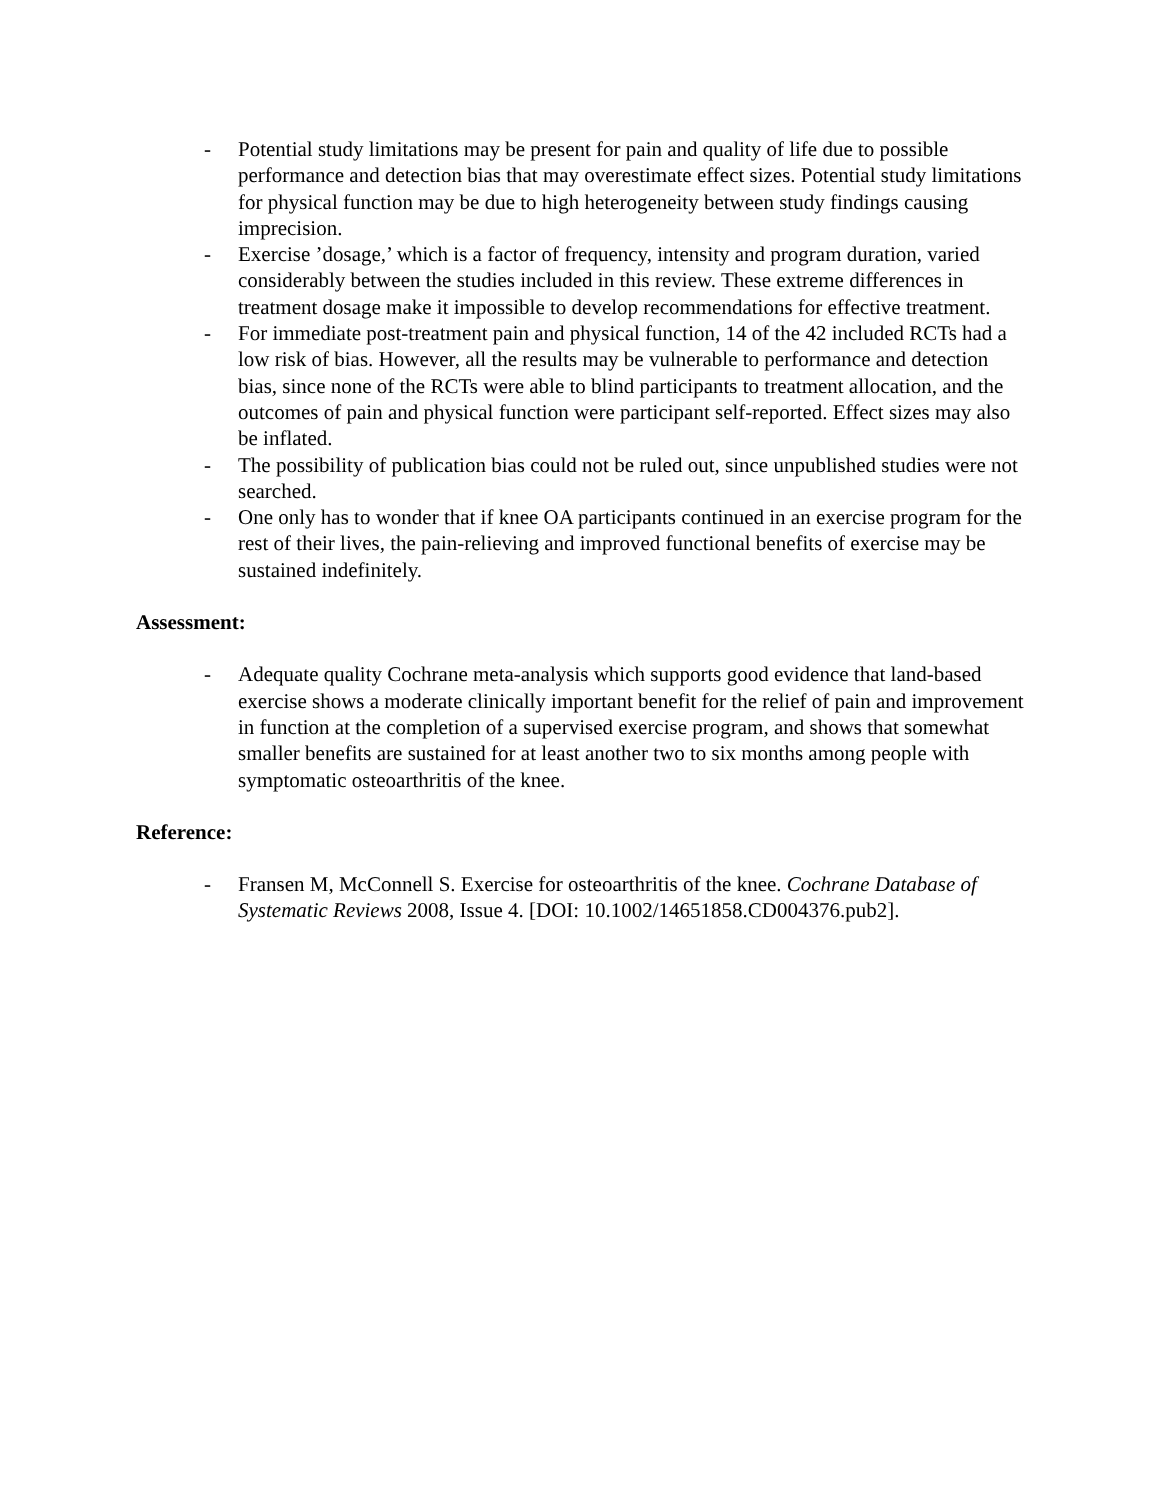- Potential study limitations may be present for pain and quality of life due to possible performance and detection bias that may overestimate effect sizes. Potential study limitations for physical function may be due to high heterogeneity between study findings causing imprecision.
- Exercise ’dosage,’ which is a factor of frequency, intensity and program duration, varied considerably between the studies included in this review. These extreme differences in treatment dosage make it impossible to develop recommendations for effective treatment.
- For immediate post-treatment pain and physical function, 14 of the 42 included RCTs had a low risk of bias. However, all the results may be vulnerable to performance and detection bias, since none of the RCTs were able to blind participants to treatment allocation, and the outcomes of pain and physical function were participant self-reported. Effect sizes may also be inflated.
- The possibility of publication bias could not be ruled out, since unpublished studies were not searched.
- One only has to wonder that if knee OA participants continued in an exercise program for the rest of their lives, the pain-relieving and improved functional benefits of exercise may be sustained indefinitely.
Assessment:
- Adequate quality Cochrane meta-analysis which supports good evidence that land-based exercise shows a moderate clinically important benefit for the relief of pain and improvement in function at the completion of a supervised exercise program, and shows that somewhat smaller benefits are sustained for at least another two to six months among people with symptomatic osteoarthritis of the knee.
Reference:
- Fransen M, McConnell S. Exercise for osteoarthritis of the knee. Cochrane Database of Systematic Reviews 2008, Issue 4. [DOI: 10.1002/14651858.CD004376.pub2].